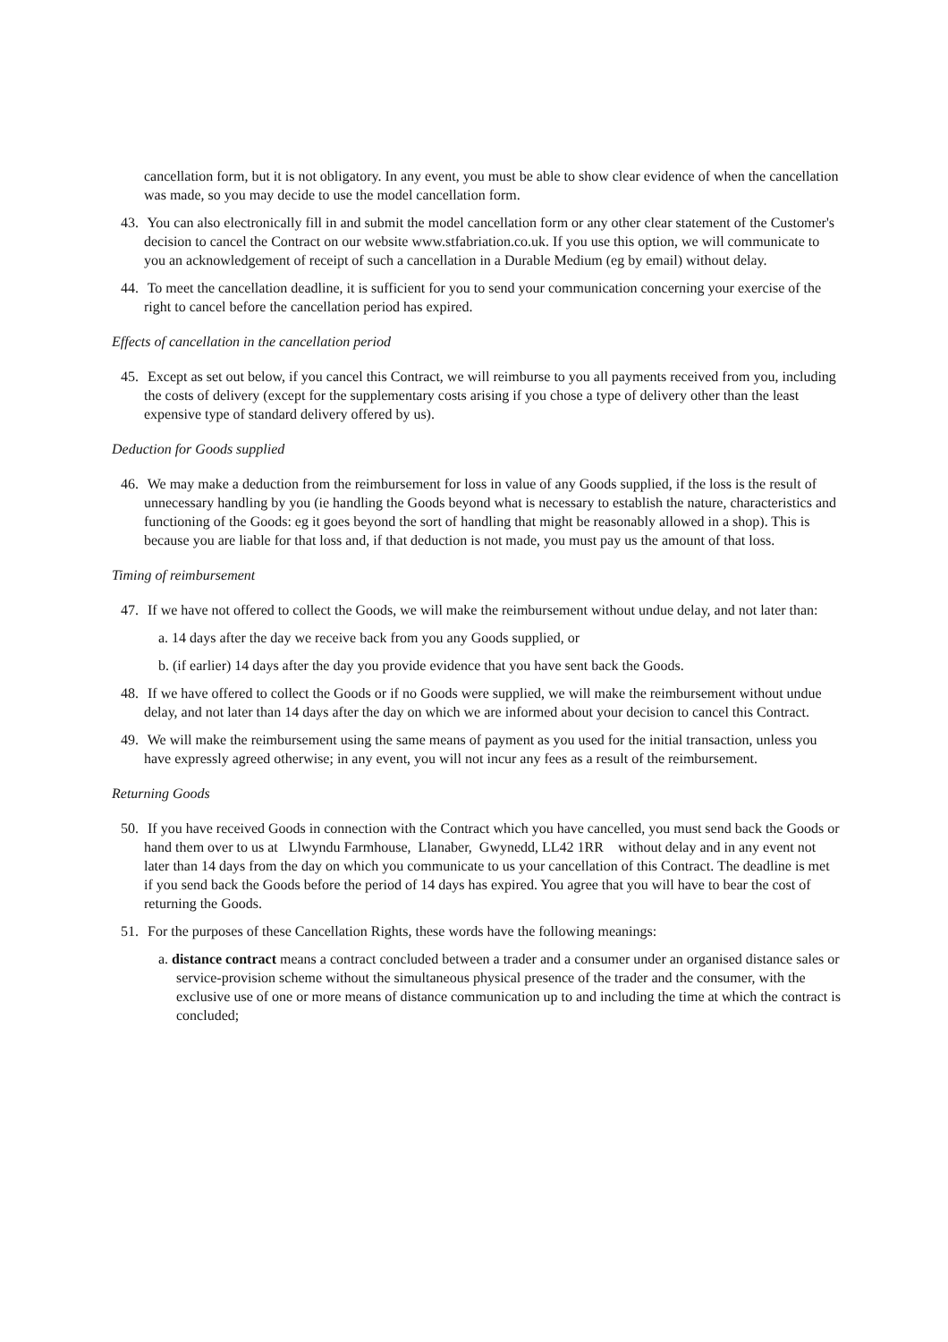cancellation form, but it is not obligatory. In any event, you must be able to show clear evidence of when the cancellation was made, so you may decide to use the model cancellation form.
43. You can also electronically fill in and submit the model cancellation form or any other clear statement of the Customer's decision to cancel the Contract on our website www.stfabriation.co.uk. If you use this option, we will communicate to you an acknowledgement of receipt of such a cancellation in a Durable Medium (eg by email) without delay.
44. To meet the cancellation deadline, it is sufficient for you to send your communication concerning your exercise of the right to cancel before the cancellation period has expired.
Effects of cancellation in the cancellation period
45. Except as set out below, if you cancel this Contract, we will reimburse to you all payments received from you, including the costs of delivery (except for the supplementary costs arising if you chose a type of delivery other than the least expensive type of standard delivery offered by us).
Deduction for Goods supplied
46. We may make a deduction from the reimbursement for loss in value of any Goods supplied, if the loss is the result of unnecessary handling by you (ie handling the Goods beyond what is necessary to establish the nature, characteristics and functioning of the Goods: eg it goes beyond the sort of handling that might be reasonably allowed in a shop). This is because you are liable for that loss and, if that deduction is not made, you must pay us the amount of that loss.
Timing of reimbursement
47. If we have not offered to collect the Goods, we will make the reimbursement without undue delay, and not later than:
a. 14 days after the day we receive back from you any Goods supplied, or
b. (if earlier) 14 days after the day you provide evidence that you have sent back the Goods.
48. If we have offered to collect the Goods or if no Goods were supplied, we will make the reimbursement without undue delay, and not later than 14 days after the day on which we are informed about your decision to cancel this Contract.
49. We will make the reimbursement using the same means of payment as you used for the initial transaction, unless you have expressly agreed otherwise; in any event, you will not incur any fees as a result of the reimbursement.
Returning Goods
50. If you have received Goods in connection with the Contract which you have cancelled, you must send back the Goods or hand them over to us at Llwyndu Farmhouse, Llanaber, Gwynedd, LL42 1RR without delay and in any event not later than 14 days from the day on which you communicate to us your cancellation of this Contract. The deadline is met if you send back the Goods before the period of 14 days has expired. You agree that you will have to bear the cost of returning the Goods.
51. For the purposes of these Cancellation Rights, these words have the following meanings:
a. distance contract means a contract concluded between a trader and a consumer under an organised distance sales or service-provision scheme without the simultaneous physical presence of the trader and the consumer, with the exclusive use of one or more means of distance communication up to and including the time at which the contract is concluded;